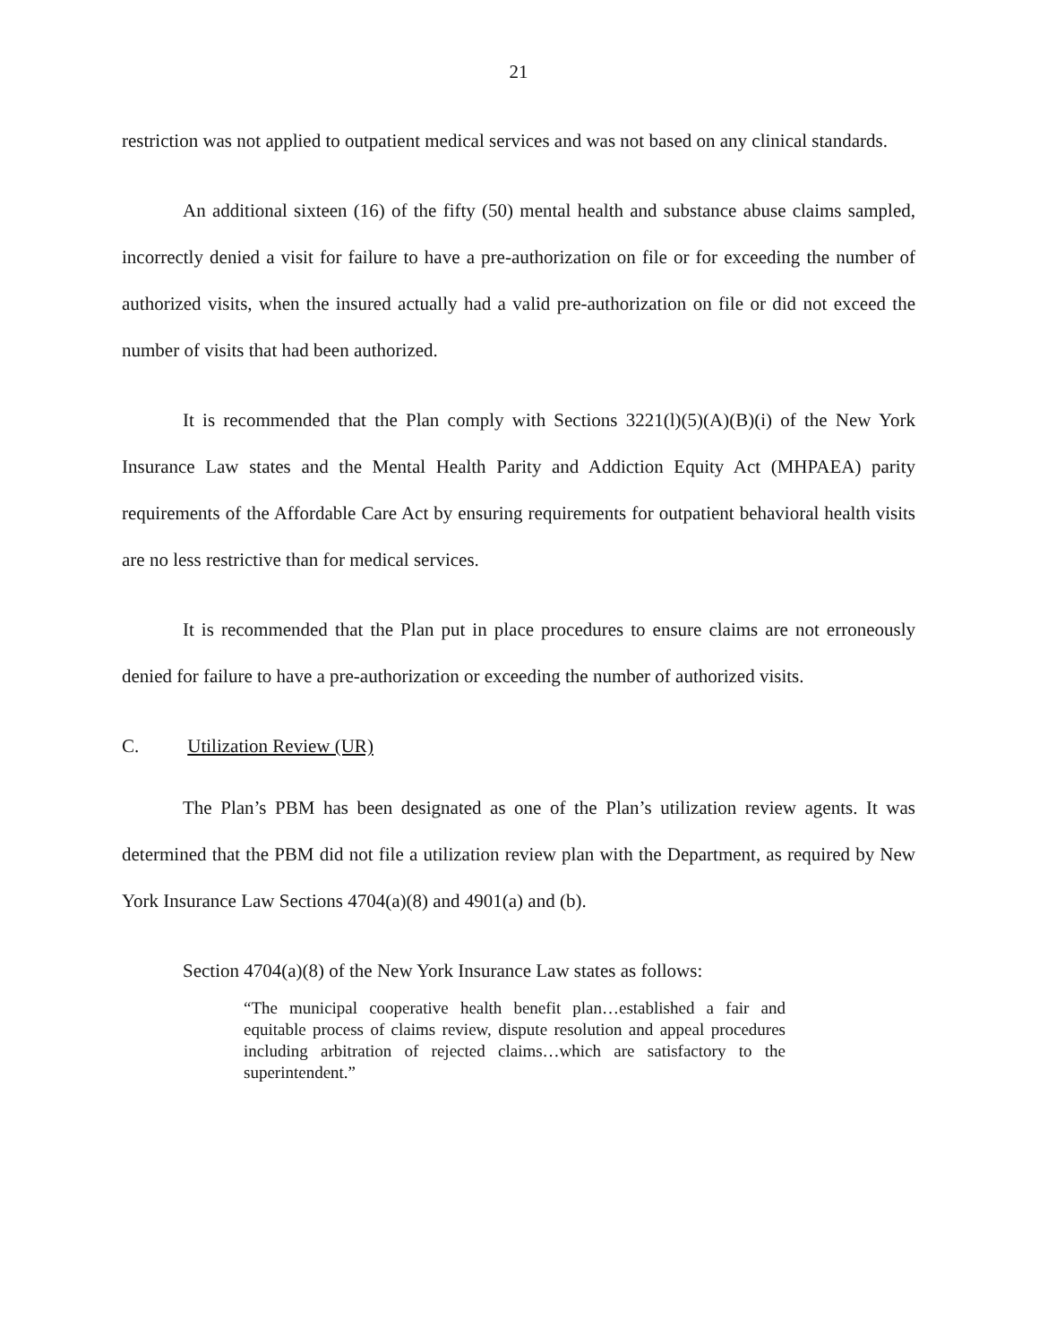21
restriction was not applied to outpatient medical services and was not based on any clinical standards.
An additional sixteen (16) of the fifty (50) mental health and substance abuse claims sampled, incorrectly denied a visit for failure to have a pre-authorization on file or for exceeding the number of authorized visits, when the insured actually had a valid pre-authorization on file or did not exceed the number of visits that had been authorized.
It is recommended that the Plan comply with Sections 3221(l)(5)(A)(B)(i) of the New York Insurance Law states and the Mental Health Parity and Addiction Equity Act (MHPAEA) parity requirements of the Affordable Care Act by ensuring requirements for outpatient behavioral health visits are no less restrictive than for medical services.
It is recommended that the Plan put in place procedures to ensure claims are not erroneously denied for failure to have a pre-authorization or exceeding the number of authorized visits.
C. Utilization Review (UR)
The Plan’s PBM has been designated as one of the Plan’s utilization review agents. It was determined that the PBM did not file a utilization review plan with the Department, as required by New York Insurance Law Sections 4704(a)(8) and 4901(a) and (b).
Section 4704(a)(8) of the New York Insurance Law states as follows:
“The municipal cooperative health benefit plan…established a fair and equitable process of claims review, dispute resolution and appeal procedures including arbitration of rejected claims…which are satisfactory to the superintendent.”